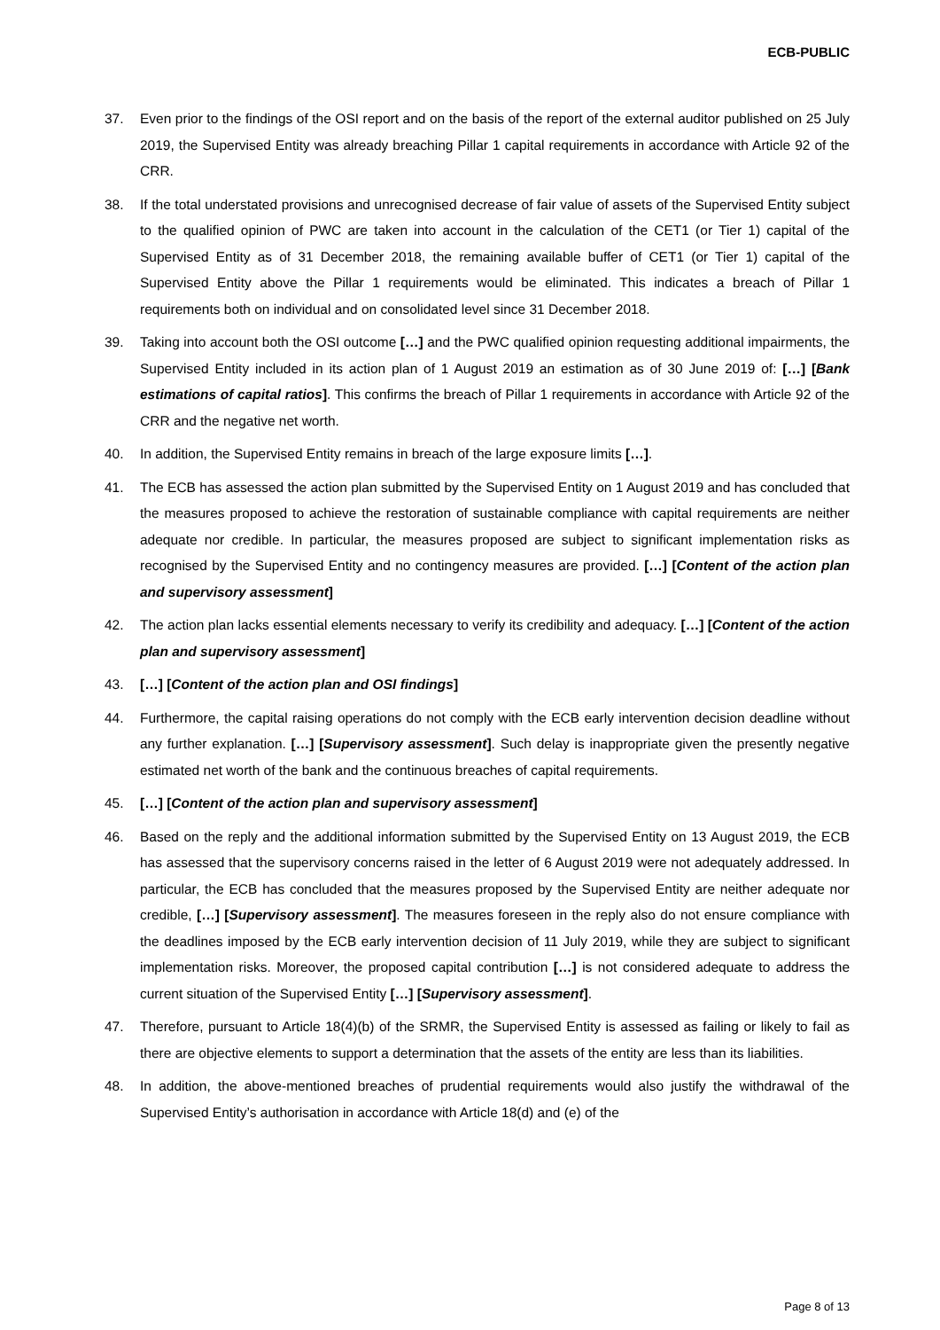ECB-PUBLIC
37. Even prior to the findings of the OSI report and on the basis of the report of the external auditor published on 25 July 2019, the Supervised Entity was already breaching Pillar 1 capital requirements in accordance with Article 92 of the CRR.
38. If the total understated provisions and unrecognised decrease of fair value of assets of the Supervised Entity subject to the qualified opinion of PWC are taken into account in the calculation of the CET1 (or Tier 1) capital of the Supervised Entity as of 31 December 2018, the remaining available buffer of CET1 (or Tier 1) capital of the Supervised Entity above the Pillar 1 requirements would be eliminated. This indicates a breach of Pillar 1 requirements both on individual and on consolidated level since 31 December 2018.
39. Taking into account both the OSI outcome […] and the PWC qualified opinion requesting additional impairments, the Supervised Entity included in its action plan of 1 August 2019 an estimation as of 30 June 2019 of: […] [Bank estimations of capital ratios]. This confirms the breach of Pillar 1 requirements in accordance with Article 92 of the CRR and the negative net worth.
40. In addition, the Supervised Entity remains in breach of the large exposure limits […].
41. The ECB has assessed the action plan submitted by the Supervised Entity on 1 August 2019 and has concluded that the measures proposed to achieve the restoration of sustainable compliance with capital requirements are neither adequate nor credible. In particular, the measures proposed are subject to significant implementation risks as recognised by the Supervised Entity and no contingency measures are provided. […] [Content of the action plan and supervisory assessment]
42. The action plan lacks essential elements necessary to verify its credibility and adequacy. […] [Content of the action plan and supervisory assessment]
43. […] [Content of the action plan and OSI findings]
44. Furthermore, the capital raising operations do not comply with the ECB early intervention decision deadline without any further explanation. […] [Supervisory assessment]. Such delay is inappropriate given the presently negative estimated net worth of the bank and the continuous breaches of capital requirements.
45. […] [Content of the action plan and supervisory assessment]
46. Based on the reply and the additional information submitted by the Supervised Entity on 13 August 2019, the ECB has assessed that the supervisory concerns raised in the letter of 6 August 2019 were not adequately addressed. In particular, the ECB has concluded that the measures proposed by the Supervised Entity are neither adequate nor credible, […] [Supervisory assessment]. The measures foreseen in the reply also do not ensure compliance with the deadlines imposed by the ECB early intervention decision of 11 July 2019, while they are subject to significant implementation risks. Moreover, the proposed capital contribution […] is not considered adequate to address the current situation of the Supervised Entity […] [Supervisory assessment].
47. Therefore, pursuant to Article 18(4)(b) of the SRMR, the Supervised Entity is assessed as failing or likely to fail as there are objective elements to support a determination that the assets of the entity are less than its liabilities.
48. In addition, the above-mentioned breaches of prudential requirements would also justify the withdrawal of the Supervised Entity’s authorisation in accordance with Article 18(d) and (e) of the
Page 8 of 13